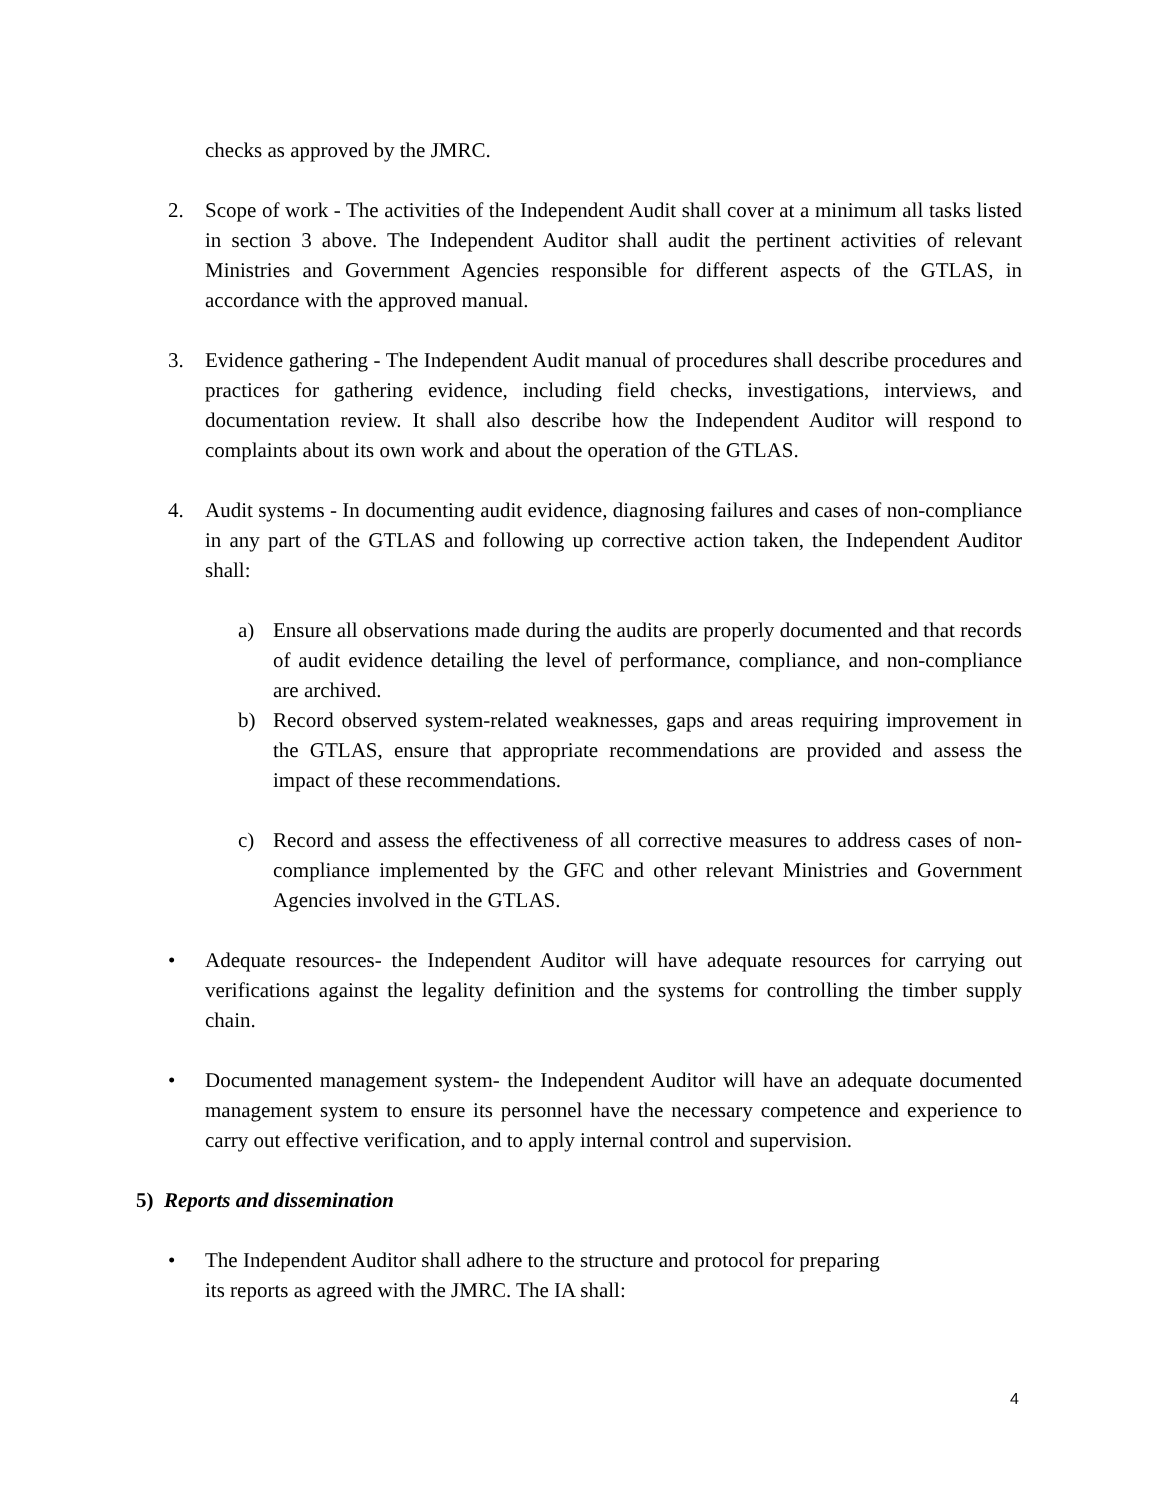checks as approved by the JMRC.
2. Scope of work - The activities of the Independent Audit shall cover at a minimum all tasks listed in section 3 above. The Independent Auditor shall audit the pertinent activities of relevant Ministries and Government Agencies responsible for different aspects of the GTLAS, in accordance with the approved manual.
3. Evidence gathering - The Independent Audit manual of procedures shall describe procedures and practices for gathering evidence, including field checks, investigations, interviews, and documentation review. It shall also describe how the Independent Auditor will respond to complaints about its own work and about the operation of the GTLAS.
4. Audit systems - In documenting audit evidence, diagnosing failures and cases of non-compliance in any part of the GTLAS and following up corrective action taken, the Independent Auditor shall:
a) Ensure all observations made during the audits are properly documented and that records of audit evidence detailing the level of performance, compliance, and non-compliance are archived.
b) Record observed system-related weaknesses, gaps and areas requiring improvement in the GTLAS, ensure that appropriate recommendations are provided and assess the impact of these recommendations.
c) Record and assess the effectiveness of all corrective measures to address cases of non-compliance implemented by the GFC and other relevant Ministries and Government Agencies involved in the GTLAS.
• Adequate resources- the Independent Auditor will have adequate resources for carrying out verifications against the legality definition and the systems for controlling the timber supply chain.
• Documented management system- the Independent Auditor will have an adequate documented management system to ensure its personnel have the necessary competence and experience to carry out effective verification, and to apply internal control and supervision.
5) Reports and dissemination
• The Independent Auditor shall adhere to the structure and protocol for preparing
its reports as agreed with the JMRC. The IA shall:
4